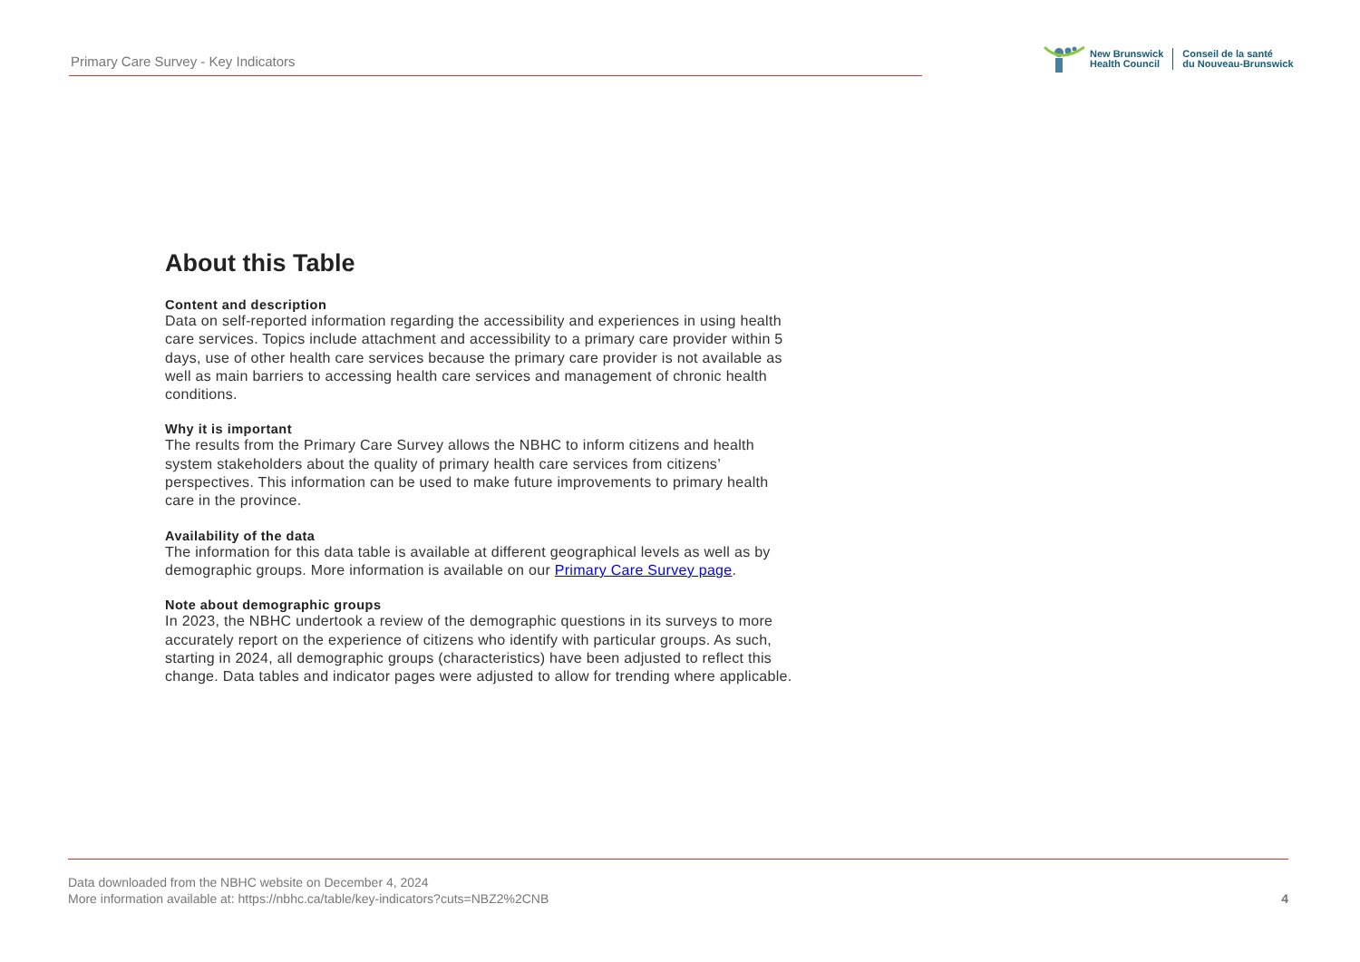Primary Care Survey - Key Indicators
New Brunswick
Health Council
Conseil de la santé
du Nouveau-Brunswick
About this Table
Content and description
Data on self-reported information regarding the accessibility and experiences in using health care services. Topics include attachment and accessibility to a primary care provider within 5 days, use of other health care services because the primary care provider is not available as well as main barriers to accessing health care services and management of chronic health conditions.
Why it is important
The results from the Primary Care Survey allows the NBHC to inform citizens and health system stakeholders about the quality of primary health care services from citizens’ perspectives. This information can be used to make future improvements to primary health care in the province.
Availability of the data
The information for this data table is available at different geographical levels as well as by demographic groups. More information is available on our Primary Care Survey page.
Note about demographic groups
In 2023, the NBHC undertook a review of the demographic questions in its surveys to more accurately report on the experience of citizens who identify with particular groups. As such, starting in 2024, all demographic groups (characteristics) have been adjusted to reflect this change. Data tables and indicator pages were adjusted to allow for trending where applicable.
Data downloaded from the NBHC website on December 4, 2024
More information available at: https://nbhc.ca/table/key-indicators?cuts=NBZ2%2CNB
4